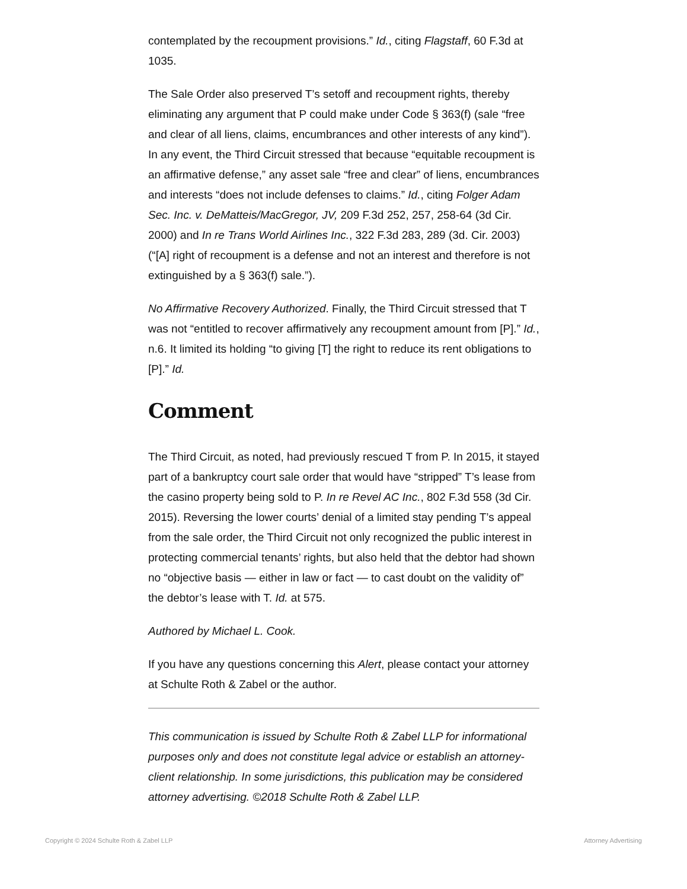contemplated by the recoupment provisions.” Id., citing Flagstaff, 60 F.3d at 1035.
The Sale Order also preserved T’s setoff and recoupment rights, thereby eliminating any argument that P could make under Code § 363(f) (sale “free and clear of all liens, claims, encumbrances and other interests of any kind”). In any event, the Third Circuit stressed that because “equitable recoupment is an affirmative defense,” any asset sale “free and clear” of liens, encumbrances and interests “does not include defenses to claims.” Id., citing Folger Adam Sec. Inc. v. DeMatteis/MacGregor, JV, 209 F.3d 252, 257, 258-64 (3d Cir. 2000) and In re Trans World Airlines Inc., 322 F.3d 283, 289 (3d. Cir. 2003) (“[A] right of recoupment is a defense and not an interest and therefore is not extinguished by a § 363(f) sale.”).
No Affirmative Recovery Authorized. Finally, the Third Circuit stressed that T was not “entitled to recover affirmatively any recoupment amount from [P].” Id., n.6. It limited its holding “to giving [T] the right to reduce its rent obligations to [P].” Id.
Comment
The Third Circuit, as noted, had previously rescued T from P. In 2015, it stayed part of a bankruptcy court sale order that would have “stripped” T’s lease from the casino property being sold to P. In re Revel AC Inc., 802 F.3d 558 (3d Cir. 2015). Reversing the lower courts’ denial of a limited stay pending T’s appeal from the sale order, the Third Circuit not only recognized the public interest in protecting commercial tenants’ rights, but also held that the debtor had shown no “objective basis — either in law or fact — to cast doubt on the validity of” the debtor’s lease with T. Id. at 575.
Authored by Michael L. Cook.
If you have any questions concerning this Alert, please contact your attorney at Schulte Roth & Zabel or the author.
This communication is issued by Schulte Roth & Zabel LLP for informational purposes only and does not constitute legal advice or establish an attorney-client relationship. In some jurisdictions, this publication may be considered attorney advertising. ©2018 Schulte Roth & Zabel LLP.
Copyright © 2024 Schulte Roth & Zabel LLP Attorney Advertising